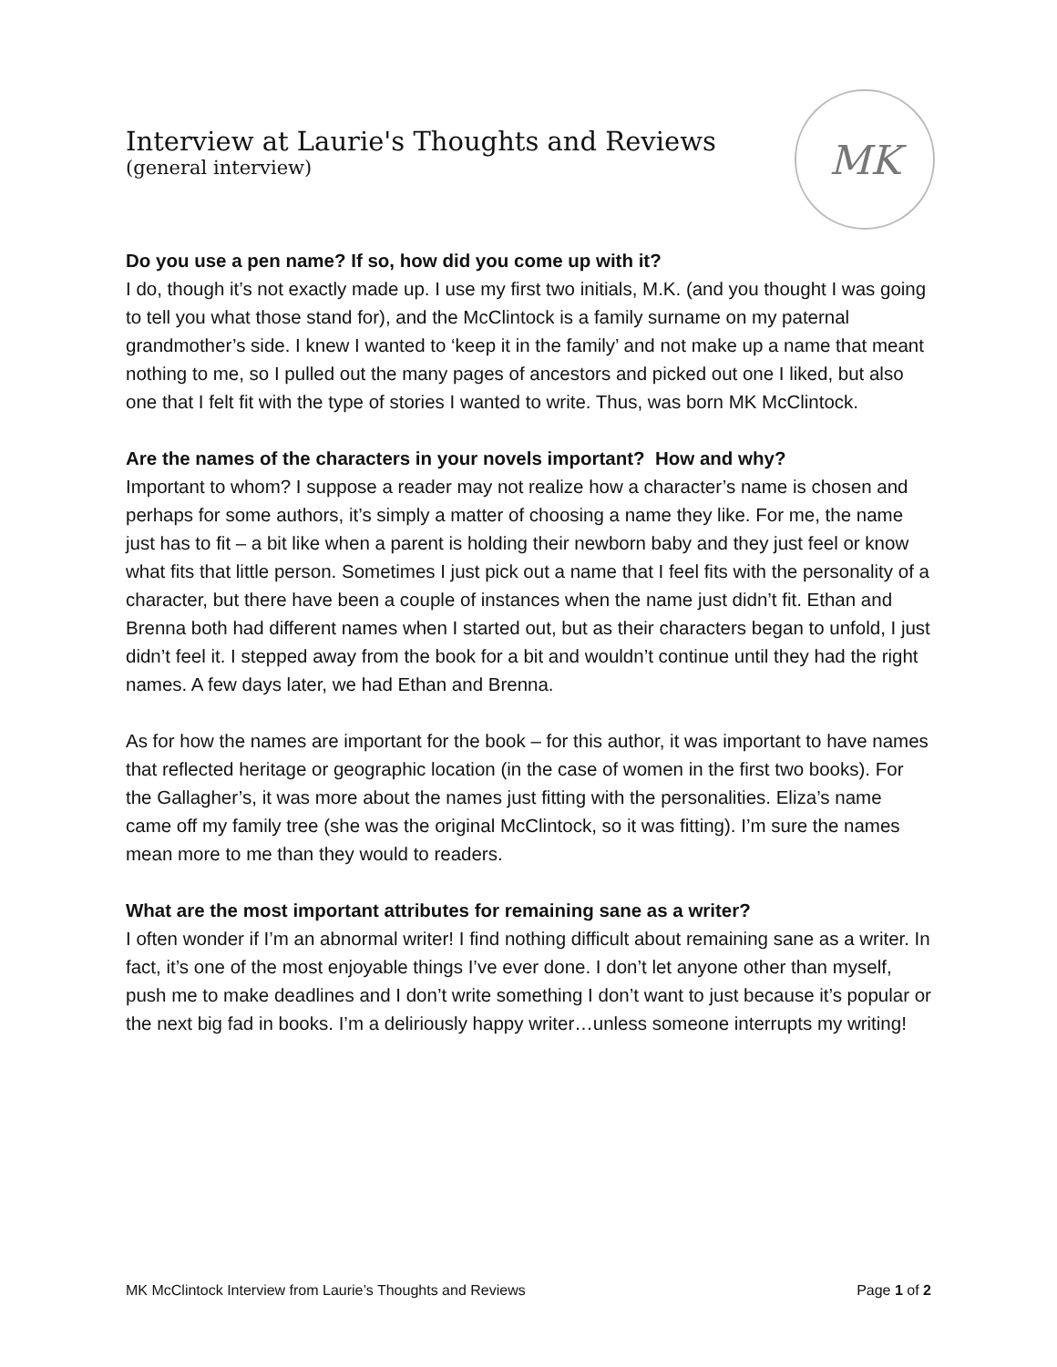Interview at Laurie's Thoughts and Reviews
(general interview)
MK
Do you use a pen name? If so, how did you come up with it?
I do, though it’s not exactly made up. I use my first two initials, M.K. (and you thought I was going to tell you what those stand for), and the McClintock is a family surname on my paternal grandmother’s side. I knew I wanted to ‘keep it in the family’ and not make up a name that meant nothing to me, so I pulled out the many pages of ancestors and picked out one I liked, but also one that I felt fit with the type of stories I wanted to write. Thus, was born MK McClintock.
Are the names of the characters in your novels important? How and why?
Important to whom? I suppose a reader may not realize how a character’s name is chosen and perhaps for some authors, it’s simply a matter of choosing a name they like. For me, the name just has to fit – a bit like when a parent is holding their newborn baby and they just feel or know what fits that little person. Sometimes I just pick out a name that I feel fits with the personality of a character, but there have been a couple of instances when the name just didn’t fit. Ethan and Brenna both had different names when I started out, but as their characters began to unfold, I just didn’t feel it. I stepped away from the book for a bit and wouldn’t continue until they had the right names. A few days later, we had Ethan and Brenna.
As for how the names are important for the book – for this author, it was important to have names that reflected heritage or geographic location (in the case of women in the first two books). For the Gallagher’s, it was more about the names just fitting with the personalities. Eliza’s name came off my family tree (she was the original McClintock, so it was fitting). I’m sure the names mean more to me than they would to readers.
What are the most important attributes for remaining sane as a writer?
I often wonder if I’m an abnormal writer! I find nothing difficult about remaining sane as a writer. In fact, it’s one of the most enjoyable things I’ve ever done. I don’t let anyone other than myself, push me to make deadlines and I don’t write something I don’t want to just because it’s popular or the next big fad in books. I’m a deliriously happy writer…unless someone interrupts my writing!
MK McClintock Interview from Laurie’s Thoughts and Reviews Page 1 of 2